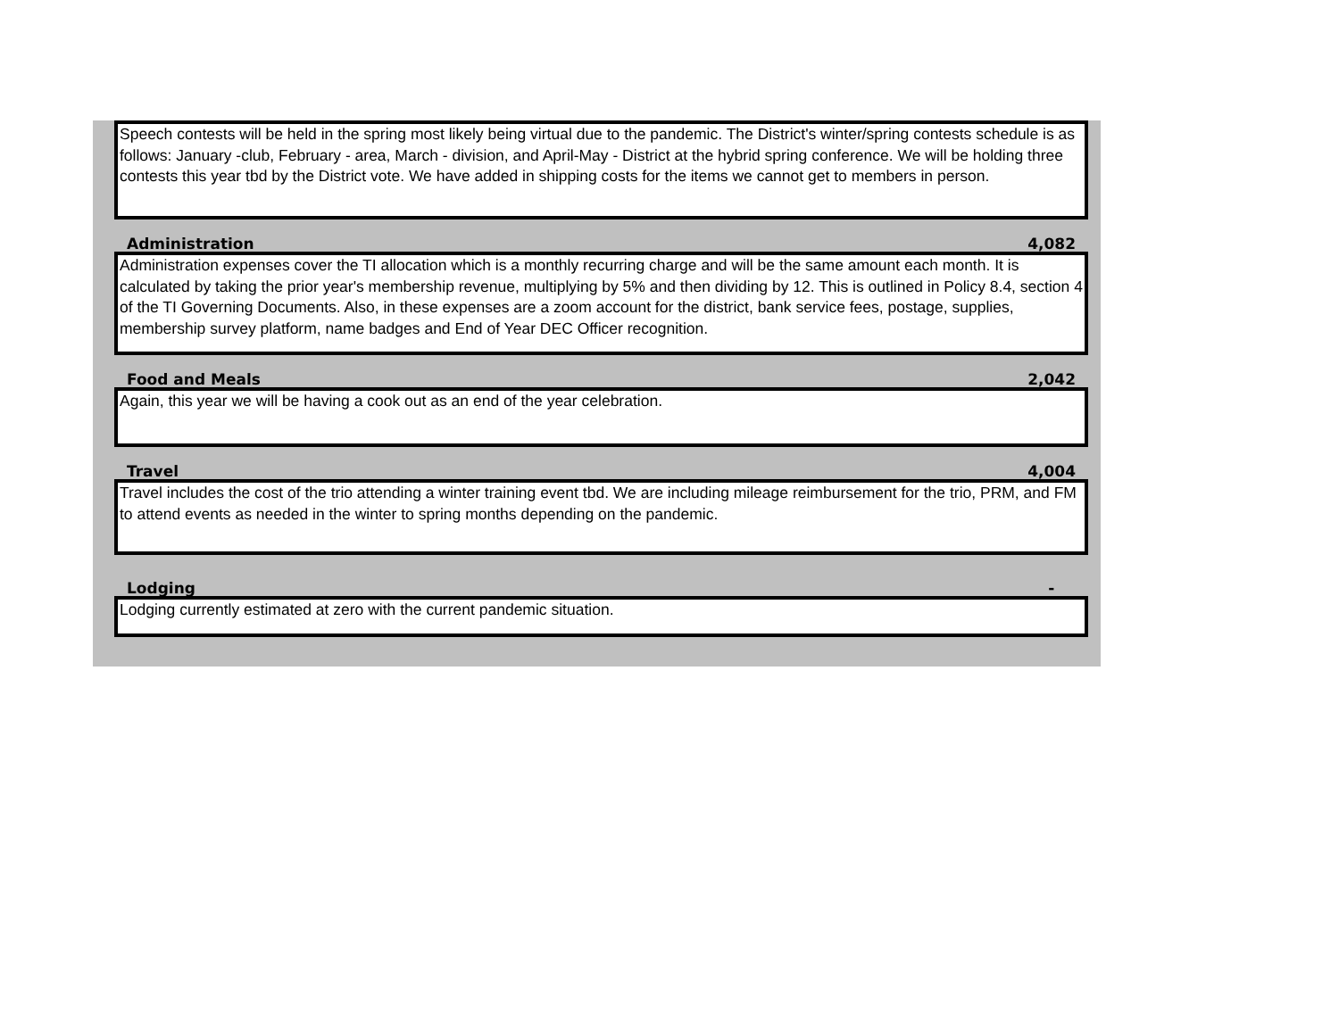Speech contests will be held in the spring most likely being virtual due to the pandemic. The District's winter/spring contests schedule is as follows: January -club, February - area, March - division, and April-May - District at the hybrid spring conference. We will be holding three contests this year tbd by the District vote. We have added in shipping costs for the items we cannot get to members in person.
Administration 4,082
Administration expenses cover the TI allocation which is a monthly recurring charge and will be the same amount each month. It is calculated by taking the prior year's membership revenue, multiplying by 5% and then dividing by 12. This is outlined in Policy 8.4, section 4 of the TI Governing Documents. Also, in these expenses are a zoom account for the district, bank service fees, postage, supplies, membership survey platform, name badges and End of Year DEC Officer recognition.
Food and Meals 2,042
Again, this year we will be having a cook out as an end of the year celebration.
Travel 4,004
Travel includes the cost of the trio attending a winter training event tbd. We are including mileage reimbursement for the trio, PRM, and FM to attend events as needed in the winter to spring months depending on the pandemic.
Lodging -
Lodging currently estimated at zero with the current pandemic situation.